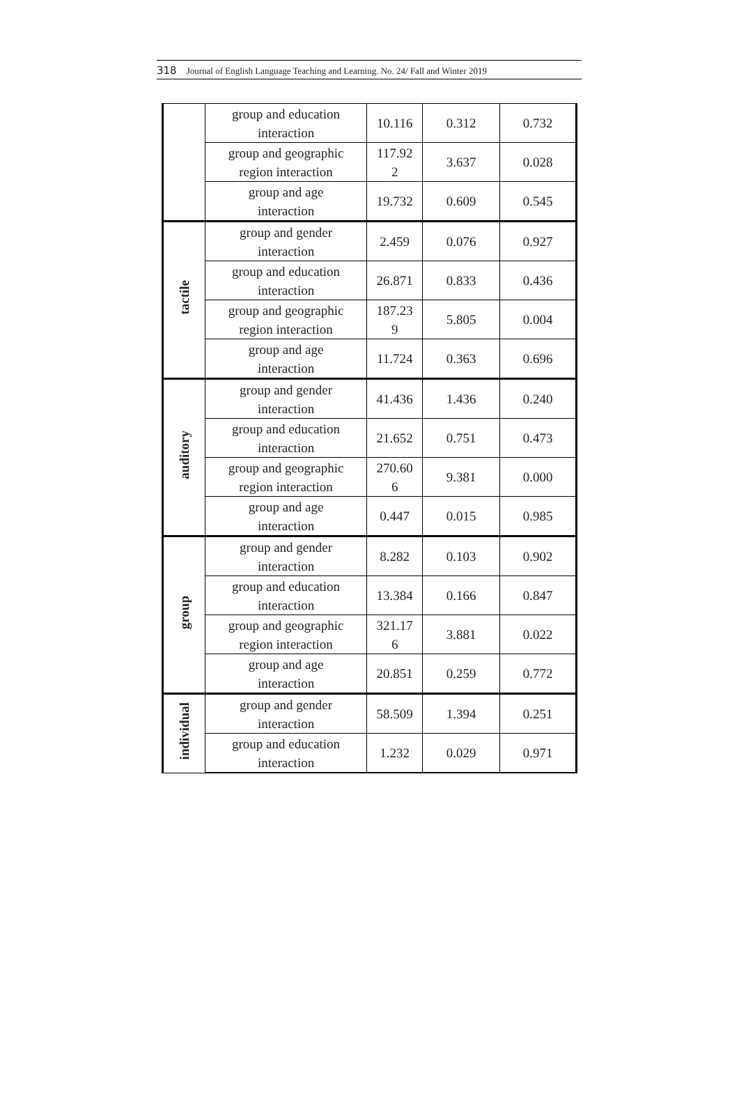318 Journal of English Language Teaching and Learning. No. 24/ Fall and Winter 2019
| | group and education interaction | 10.116 | 0.312 | 0.732 |
| | group and geographic region interaction | 117.92 2 | 3.637 | 0.028 |
| | group and age interaction | 19.732 | 0.609 | 0.545 |
| tactile | group and gender interaction | 2.459 | 0.076 | 0.927 |
| | group and education interaction | 26.871 | 0.833 | 0.436 |
| | group and geographic region interaction | 187.23 9 | 5.805 | 0.004 |
| | group and age interaction | 11.724 | 0.363 | 0.696 |
| auditory | group and gender interaction | 41.436 | 1.436 | 0.240 |
| | group and education interaction | 21.652 | 0.751 | 0.473 |
| | group and geographic region interaction | 270.60 6 | 9.381 | 0.000 |
| | group and age interaction | 0.447 | 0.015 | 0.985 |
| group | group and gender interaction | 8.282 | 0.103 | 0.902 |
| | group and education interaction | 13.384 | 0.166 | 0.847 |
| | group and geographic region interaction | 321.17 6 | 3.881 | 0.022 |
| | group and age interaction | 20.851 | 0.259 | 0.772 |
| individual | group and gender interaction | 58.509 | 1.394 | 0.251 |
| | group and education interaction | 1.232 | 0.029 | 0.971 |